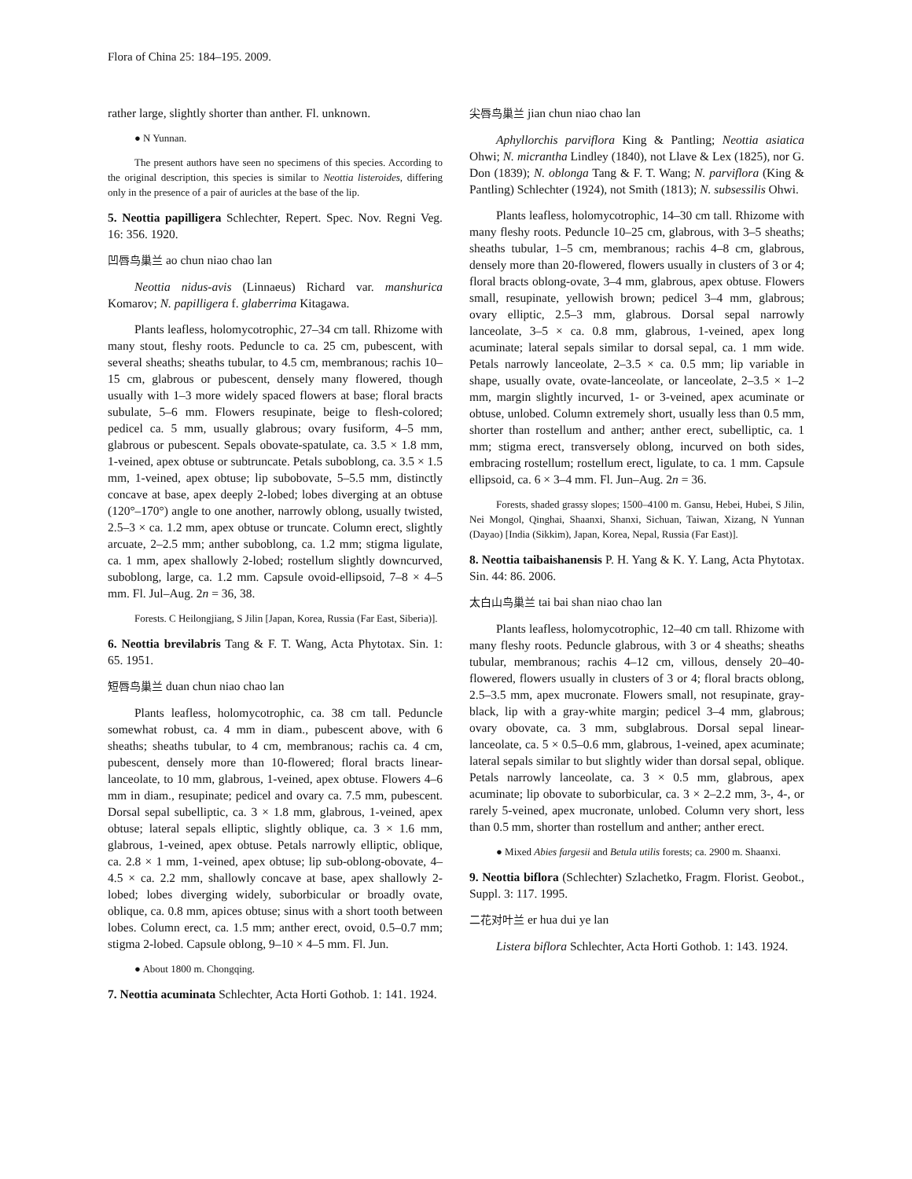Flora of China 25: 184–195. 2009.
rather large, slightly shorter than anther. Fl. unknown.
● N Yunnan.
The present authors have seen no specimens of this species. According to the original description, this species is similar to Neottia listeroides, differing only in the presence of a pair of auricles at the base of the lip.
5. Neottia papilligera Schlechter, Repert. Spec. Nov. Regni Veg. 16: 356. 1920.
凹唇鸟巢兰 ao chun niao chao lan
Neottia nidus-avis (Linnaeus) Richard var. manshurica Komarov; N. papilligera f. glaberrima Kitagawa.
Plants leafless, holomycotrophic, 27–34 cm tall. Rhizome with many stout, fleshy roots. Peduncle to ca. 25 cm, pubescent, with several sheaths; sheaths tubular, to 4.5 cm, membranous; rachis 10–15 cm, glabrous or pubescent, densely many flowered, though usually with 1–3 more widely spaced flowers at base; floral bracts subulate, 5–6 mm. Flowers resupinate, beige to flesh-colored; pedicel ca. 5 mm, usually glabrous; ovary fusiform, 4–5 mm, glabrous or pubescent. Sepals obovate-spatulate, ca. 3.5 × 1.8 mm, 1-veined, apex obtuse or subtruncate. Petals suboblong, ca. 3.5 × 1.5 mm, 1-veined, apex obtuse; lip subobovate, 5–5.5 mm, distinctly concave at base, apex deeply 2-lobed; lobes diverging at an obtuse (120°–170°) angle to one another, narrowly oblong, usually twisted, 2.5–3 × ca. 1.2 mm, apex obtuse or truncate. Column erect, slightly arcuate, 2–2.5 mm; anther suboblong, ca. 1.2 mm; stigma ligulate, ca. 1 mm, apex shallowly 2-lobed; rostellum slightly downcurved, suboblong, large, ca. 1.2 mm. Capsule ovoid-ellipsoid, 7–8 × 4–5 mm. Fl. Jul–Aug. 2n = 36, 38.
Forests. C Heilongjiang, S Jilin [Japan, Korea, Russia (Far East, Siberia)].
6. Neottia brevilabris Tang & F. T. Wang, Acta Phytotax. Sin. 1: 65. 1951.
短唇鸟巢兰 duan chun niao chao lan
Plants leafless, holomycotrophic, ca. 38 cm tall. Peduncle somewhat robust, ca. 4 mm in diam., pubescent above, with 6 sheaths; sheaths tubular, to 4 cm, membranous; rachis ca. 4 cm, pubescent, densely more than 10-flowered; floral bracts linear-lanceolate, to 10 mm, glabrous, 1-veined, apex obtuse. Flowers 4–6 mm in diam., resupinate; pedicel and ovary ca. 7.5 mm, pubescent. Dorsal sepal subelliptic, ca. 3 × 1.8 mm, glabrous, 1-veined, apex obtuse; lateral sepals elliptic, slightly oblique, ca. 3 × 1.6 mm, glabrous, 1-veined, apex obtuse. Petals narrowly elliptic, oblique, ca. 2.8 × 1 mm, 1-veined, apex obtuse; lip sub-oblong-obovate, 4–4.5 × ca. 2.2 mm, shallowly concave at base, apex shallowly 2-lobed; lobes diverging widely, suborbicular or broadly ovate, oblique, ca. 0.8 mm, apices obtuse; sinus with a short tooth between lobes. Column erect, ca. 1.5 mm; anther erect, ovoid, 0.5–0.7 mm; stigma 2-lobed. Capsule oblong, 9–10 × 4–5 mm. Fl. Jun.
● About 1800 m. Chongqing.
7. Neottia acuminata Schlechter, Acta Horti Gothob. 1: 141. 1924.
尖唇鸟巢兰 jian chun niao chao lan
Aphyllorchis parviflora King & Pantling; Neottia asiatica Ohwi; N. micrantha Lindley (1840), not Llave & Lex (1825), nor G. Don (1839); N. oblonga Tang & F. T. Wang; N. parviflora (King & Pantling) Schlechter (1924), not Smith (1813); N. subsessilis Ohwi.
Plants leafless, holomycotrophic, 14–30 cm tall. Rhizome with many fleshy roots. Peduncle 10–25 cm, glabrous, with 3–5 sheaths; sheaths tubular, 1–5 cm, membranous; rachis 4–8 cm, glabrous, densely more than 20-flowered, flowers usually in clusters of 3 or 4; floral bracts oblong-ovate, 3–4 mm, glabrous, apex obtuse. Flowers small, resupinate, yellowish brown; pedicel 3–4 mm, glabrous; ovary elliptic, 2.5–3 mm, glabrous. Dorsal sepal narrowly lanceolate, 3–5 × ca. 0.8 mm, glabrous, 1-veined, apex long acuminate; lateral sepals similar to dorsal sepal, ca. 1 mm wide. Petals narrowly lanceolate, 2–3.5 × ca. 0.5 mm; lip variable in shape, usually ovate, ovate-lanceolate, or lanceolate, 2–3.5 × 1–2 mm, margin slightly incurved, 1- or 3-veined, apex acuminate or obtuse, unlobed. Column extremely short, usually less than 0.5 mm, shorter than rostellum and anther; anther erect, subelliptic, ca. 1 mm; stigma erect, transversely oblong, incurved on both sides, embracing rostellum; rostellum erect, ligulate, to ca. 1 mm. Capsule ellipsoid, ca. 6 × 3–4 mm. Fl. Jun–Aug. 2n = 36.
Forests, shaded grassy slopes; 1500–4100 m. Gansu, Hebei, Hubei, S Jilin, Nei Mongol, Qinghai, Shaanxi, Shanxi, Sichuan, Taiwan, Xizang, N Yunnan (Dayao) [India (Sikkim), Japan, Korea, Nepal, Russia (Far East)].
8. Neottia taibaishanensis P. H. Yang & K. Y. Lang, Acta Phytotax. Sin. 44: 86. 2006.
太白山鸟巢兰 tai bai shan niao chao lan
Plants leafless, holomycotrophic, 12–40 cm tall. Rhizome with many fleshy roots. Peduncle glabrous, with 3 or 4 sheaths; sheaths tubular, membranous; rachis 4–12 cm, villous, densely 20–40-flowered, flowers usually in clusters of 3 or 4; floral bracts oblong, 2.5–3.5 mm, apex mucronate. Flowers small, not resupinate, gray-black, lip with a gray-white margin; pedicel 3–4 mm, glabrous; ovary obovate, ca. 3 mm, subglabrous. Dorsal sepal linear-lanceolate, ca. 5 × 0.5–0.6 mm, glabrous, 1-veined, apex acuminate; lateral sepals similar to but slightly wider than dorsal sepal, oblique. Petals narrowly lanceolate, ca. 3 × 0.5 mm, glabrous, apex acuminate; lip obovate to suborbicular, ca. 3 × 2–2.2 mm, 3-, 4-, or rarely 5-veined, apex mucronate, unlobed. Column very short, less than 0.5 mm, shorter than rostellum and anther; anther erect.
● Mixed Abies fargesii and Betula utilis forests; ca. 2900 m. Shaanxi.
9. Neottia biflora (Schlechter) Szlachetko, Fragm. Florist. Geobot., Suppl. 3: 117. 1995.
二花对叶兰 er hua dui ye lan
Listera biflora Schlechter, Acta Horti Gothob. 1: 143. 1924.